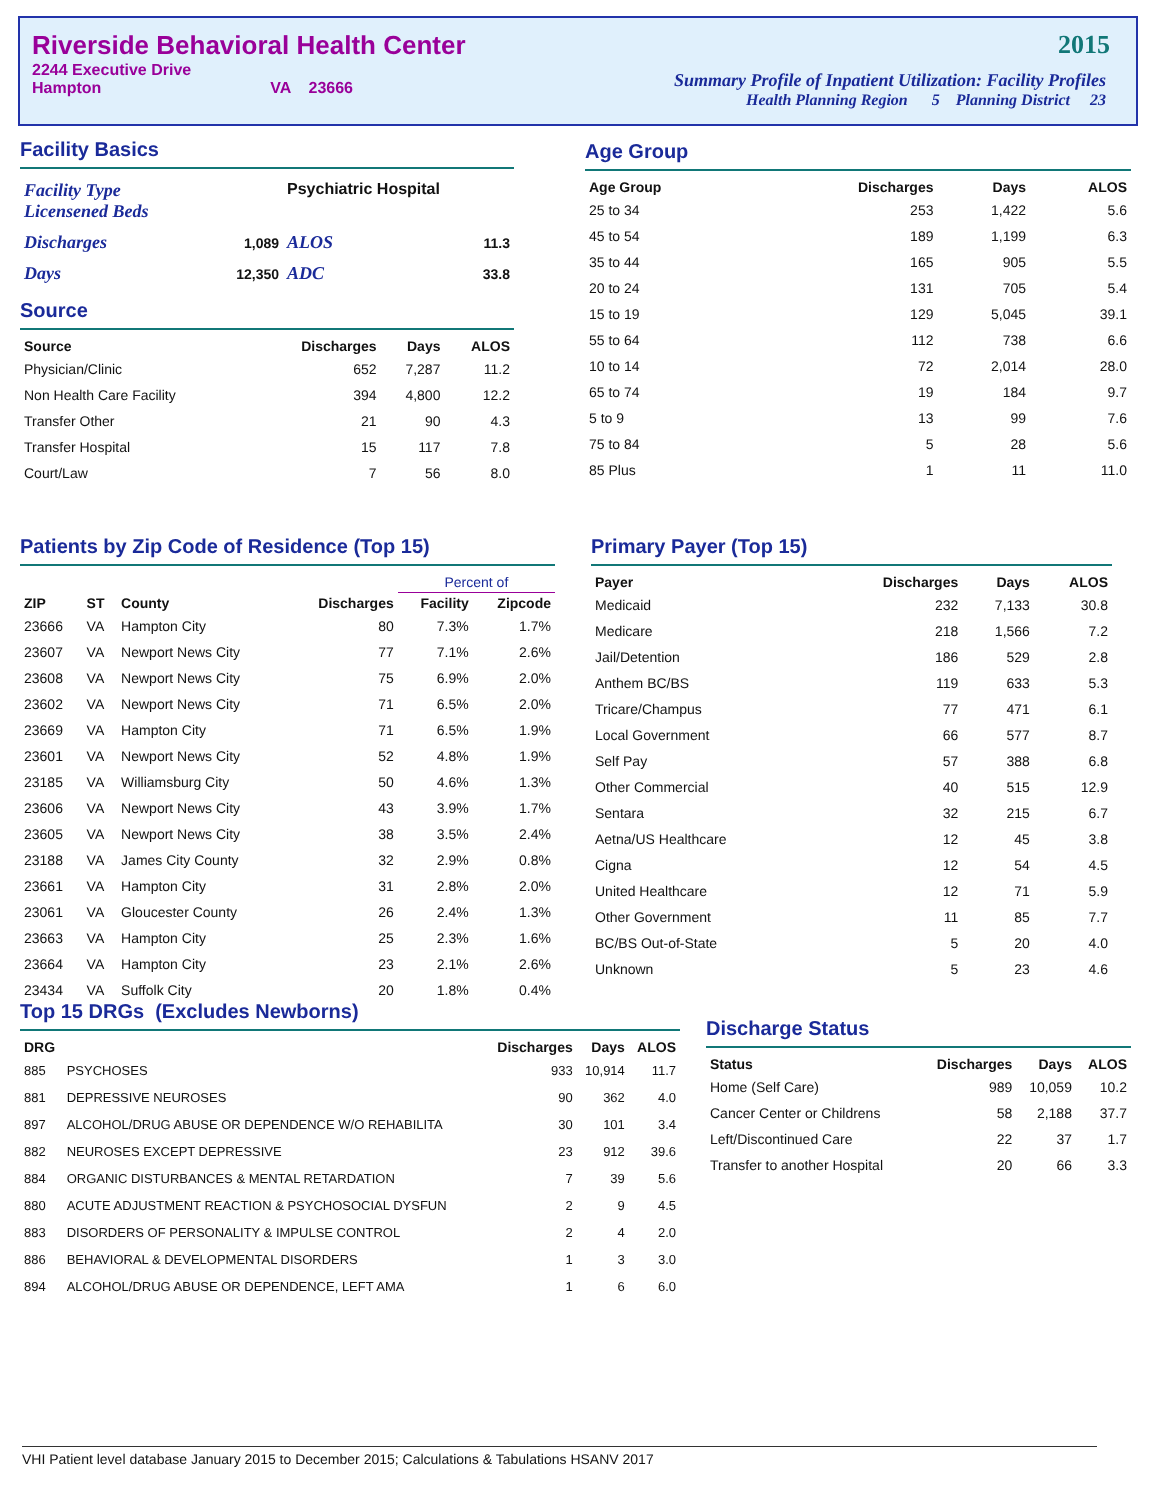Riverside Behavioral Health Center
2244 Executive Drive
Hampton VA 23666
2015
Summary Profile of Inpatient Utilization: Facility Profiles
Health Planning Region 5 Planning District 23
Facility Basics
| Facility Type Licensened Beds | | Psychiatric Hospital | |
| Discharges | 1,089 | ALOS | 11.3 |
| Days | 12,350 | ADC | 33.8 |
Source
| Source | Discharges | Days | ALOS |
| --- | --- | --- | --- |
| Physician/Clinic | 652 | 7,287 | 11.2 |
| Non Health Care Facility | 394 | 4,800 | 12.2 |
| Transfer Other | 21 | 90 | 4.3 |
| Transfer Hospital | 15 | 117 | 7.8 |
| Court/Law | 7 | 56 | 8.0 |
Age Group
| Age Group | Discharges | Days | ALOS |
| --- | --- | --- | --- |
| 25 to 34 | 253 | 1,422 | 5.6 |
| 45 to 54 | 189 | 1,199 | 6.3 |
| 35 to 44 | 165 | 905 | 5.5 |
| 20 to 24 | 131 | 705 | 5.4 |
| 15 to 19 | 129 | 5,045 | 39.1 |
| 55 to 64 | 112 | 738 | 6.6 |
| 10 to 14 | 72 | 2,014 | 28.0 |
| 65 to 74 | 19 | 184 | 9.7 |
| 5 to 9 | 13 | 99 | 7.6 |
| 75 to 84 | 5 | 28 | 5.6 |
| 85 Plus | 1 | 11 | 11.0 |
Patients by Zip Code of Residence (Top 15)
| | | | | Percent of | |
| --- | --- | --- | --- | --- | --- |
| ZIP | ST | County | Discharges | Facility | Zipcode |
| 23666 | VA | Hampton City | 80 | 7.3% | 1.7% |
| 23607 | VA | Newport News City | 77 | 7.1% | 2.6% |
| 23608 | VA | Newport News City | 75 | 6.9% | 2.0% |
| 23602 | VA | Newport News City | 71 | 6.5% | 2.0% |
| 23669 | VA | Hampton City | 71 | 6.5% | 1.9% |
| 23601 | VA | Newport News City | 52 | 4.8% | 1.9% |
| 23185 | VA | Williamsburg City | 50 | 4.6% | 1.3% |
| 23606 | VA | Newport News City | 43 | 3.9% | 1.7% |
| 23605 | VA | Newport News City | 38 | 3.5% | 2.4% |
| 23188 | VA | James City County | 32 | 2.9% | 0.8% |
| 23661 | VA | Hampton City | 31 | 2.8% | 2.0% |
| 23061 | VA | Gloucester County | 26 | 2.4% | 1.3% |
| 23663 | VA | Hampton City | 25 | 2.3% | 1.6% |
| 23664 | VA | Hampton City | 23 | 2.1% | 2.6% |
| 23434 | VA | Suffolk City | 20 | 1.8% | 0.4% |
Primary Payer (Top 15)
| Payer | Discharges | Days | ALOS |
| --- | --- | --- | --- |
| Medicaid | 232 | 7,133 | 30.8 |
| Medicare | 218 | 1,566 | 7.2 |
| Jail/Detention | 186 | 529 | 2.8 |
| Anthem BC/BS | 119 | 633 | 5.3 |
| Tricare/Champus | 77 | 471 | 6.1 |
| Local Government | 66 | 577 | 8.7 |
| Self Pay | 57 | 388 | 6.8 |
| Other Commercial | 40 | 515 | 12.9 |
| Sentara | 32 | 215 | 6.7 |
| Aetna/US Healthcare | 12 | 45 | 3.8 |
| Cigna | 12 | 54 | 4.5 |
| United Healthcare | 12 | 71 | 5.9 |
| Other Government | 11 | 85 | 7.7 |
| BC/BS Out-of-State | 5 | 20 | 4.0 |
| Unknown | 5 | 23 | 4.6 |
Top 15 DRGs (Excludes Newborns)
| DRG | | Discharges | Days | ALOS |
| --- | --- | --- | --- | --- |
| 885 | PSYCHOSES | 933 | 10,914 | 11.7 |
| 881 | DEPRESSIVE NEUROSES | 90 | 362 | 4.0 |
| 897 | ALCOHOL/DRUG ABUSE OR DEPENDENCE W/O REHABILITA | 30 | 101 | 3.4 |
| 882 | NEUROSES EXCEPT DEPRESSIVE | 23 | 912 | 39.6 |
| 884 | ORGANIC DISTURBANCES & MENTAL RETARDATION | 7 | 39 | 5.6 |
| 880 | ACUTE ADJUSTMENT REACTION & PSYCHOSOCIAL DYSFUN | 2 | 9 | 4.5 |
| 883 | DISORDERS OF PERSONALITY & IMPULSE CONTROL | 2 | 4 | 2.0 |
| 886 | BEHAVIORAL & DEVELOPMENTAL DISORDERS | 1 | 3 | 3.0 |
| 894 | ALCOHOL/DRUG ABUSE OR DEPENDENCE, LEFT AMA | 1 | 6 | 6.0 |
Discharge Status
| Status | Discharges | Days | ALOS |
| --- | --- | --- | --- |
| Home (Self Care) | 989 | 10,059 | 10.2 |
| Cancer Center or Childrens | 58 | 2,188 | 37.7 |
| Left/Discontinued Care | 22 | 37 | 1.7 |
| Transfer to another Hospital | 20 | 66 | 3.3 |
VHI Patient level database January 2015 to December 2015; Calculations & Tabulations HSANV 2017